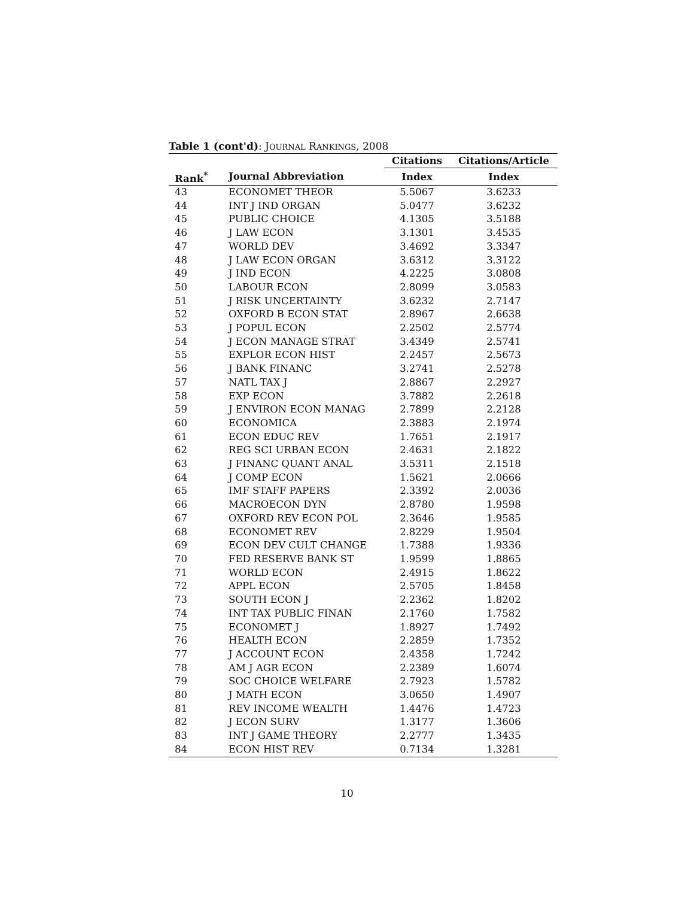Table 1 (cont'd): JOURNAL RANKINGS, 2008
| | | Citations | Citations/Article |
| --- | --- | --- | --- |
| Rank<sup>*</sup> | Journal Abbreviation | Index | Index |
| 43 | ECONOMET THEOR | 5.5067 | 3.6233 |
| 44 | INT J IND ORGAN | 5.0477 | 3.6232 |
| 45 | PUBLIC CHOICE | 4.1305 | 3.5188 |
| 46 | J LAW ECON | 3.1301 | 3.4535 |
| 47 | WORLD DEV | 3.4692 | 3.3347 |
| 48 | J LAW ECON ORGAN | 3.6312 | 3.3122 |
| 49 | J IND ECON | 4.2225 | 3.0808 |
| 50 | LABOUR ECON | 2.8099 | 3.0583 |
| 51 | J RISK UNCERTAINTY | 3.6232 | 2.7147 |
| 52 | OXFORD B ECON STAT | 2.8967 | 2.6638 |
| 53 | J POPUL ECON | 2.2502 | 2.5774 |
| 54 | J ECON MANAGE STRAT | 3.4349 | 2.5741 |
| 55 | EXPLOR ECON HIST | 2.2457 | 2.5673 |
| 56 | J BANK FINANC | 3.2741 | 2.5278 |
| 57 | NATL TAX J | 2.8867 | 2.2927 |
| 58 | EXP ECON | 3.7882 | 2.2618 |
| 59 | J ENVIRON ECON MANAG | 2.7899 | 2.2128 |
| 60 | ECONOMICA | 2.3883 | 2.1974 |
| 61 | ECON EDUC REV | 1.7651 | 2.1917 |
| 62 | REG SCI URBAN ECON | 2.4631 | 2.1822 |
| 63 | J FINANC QUANT ANAL | 3.5311 | 2.1518 |
| 64 | J COMP ECON | 1.5621 | 2.0666 |
| 65 | IMF STAFF PAPERS | 2.3392 | 2.0036 |
| 66 | MACROECON DYN | 2.8780 | 1.9598 |
| 67 | OXFORD REV ECON POL | 2.3646 | 1.9585 |
| 68 | ECONOMET REV | 2.8229 | 1.9504 |
| 69 | ECON DEV CULT CHANGE | 1.7388 | 1.9336 |
| 70 | FED RESERVE BANK ST | 1.9599 | 1.8865 |
| 71 | WORLD ECON | 2.4915 | 1.8622 |
| 72 | APPL ECON | 2.5705 | 1.8458 |
| 73 | SOUTH ECON J | 2.2362 | 1.8202 |
| 74 | INT TAX PUBLIC FINAN | 2.1760 | 1.7582 |
| 75 | ECONOMET J | 1.8927 | 1.7492 |
| 76 | HEALTH ECON | 2.2859 | 1.7352 |
| 77 | J ACCOUNT ECON | 2.4358 | 1.7242 |
| 78 | AM J AGR ECON | 2.2389 | 1.6074 |
| 79 | SOC CHOICE WELFARE | 2.7923 | 1.5782 |
| 80 | J MATH ECON | 3.0650 | 1.4907 |
| 81 | REV INCOME WEALTH | 1.4476 | 1.4723 |
| 82 | J ECON SURV | 1.3177 | 1.3606 |
| 83 | INT J GAME THEORY | 2.2777 | 1.3435 |
| 84 | ECON HIST REV | 0.7134 | 1.3281 |
10